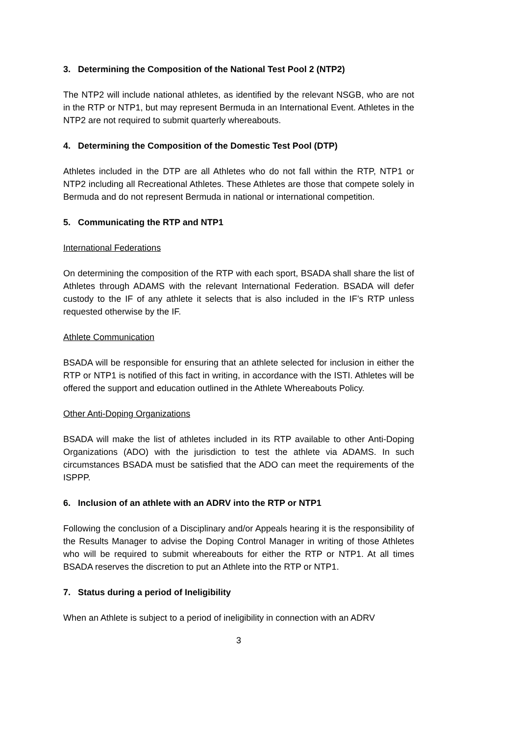3. Determining the Composition of the National Test Pool 2 (NTP2)
The NTP2 will include national athletes, as identified by the relevant NSGB, who are not in the RTP or NTP1, but may represent Bermuda in an International Event. Athletes in the NTP2 are not required to submit quarterly whereabouts.
4. Determining the Composition of the Domestic Test Pool (DTP)
Athletes included in the DTP are all Athletes who do not fall within the RTP, NTP1 or NTP2 including all Recreational Athletes. These Athletes are those that compete solely in Bermuda and do not represent Bermuda in national or international competition.
5. Communicating the RTP and NTP1
International Federations
On determining the composition of the RTP with each sport, BSADA shall share the list of Athletes through ADAMS with the relevant International Federation. BSADA will defer custody to the IF of any athlete it selects that is also included in the IF’s RTP unless requested otherwise by the IF.
Athlete Communication
BSADA will be responsible for ensuring that an athlete selected for inclusion in either the RTP or NTP1 is notified of this fact in writing, in accordance with the ISTI. Athletes will be offered the support and education outlined in the Athlete Whereabouts Policy.
Other Anti-Doping Organizations
BSADA will make the list of athletes included in its RTP available to other Anti-Doping Organizations (ADO) with the jurisdiction to test the athlete via ADAMS. In such circumstances BSADA must be satisfied that the ADO can meet the requirements of the ISPPP.
6. Inclusion of an athlete with an ADRV into the RTP or NTP1
Following the conclusion of a Disciplinary and/or Appeals hearing it is the responsibility of the Results Manager to advise the Doping Control Manager in writing of those Athletes who will be required to submit whereabouts for either the RTP or NTP1. At all times BSADA reserves the discretion to put an Athlete into the RTP or NTP1.
7. Status during a period of Ineligibility
When an Athlete is subject to a period of ineligibility in connection with an ADRV
3